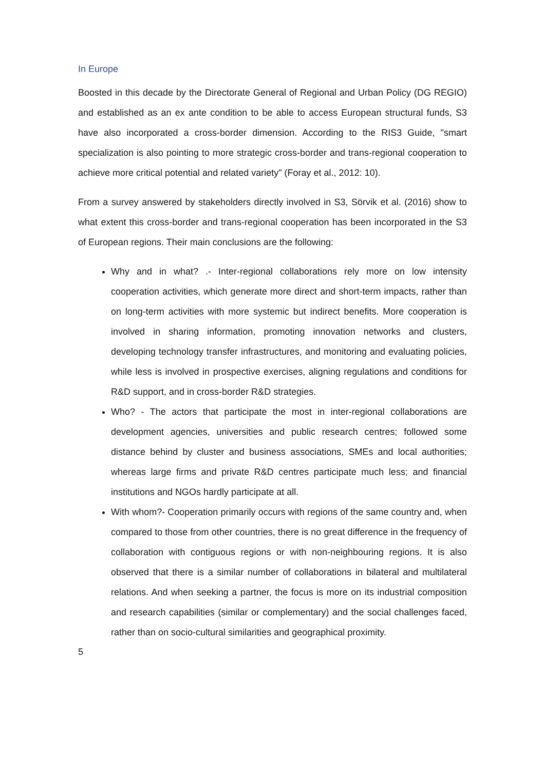In Europe
Boosted in this decade by the Directorate General of Regional and Urban Policy (DG REGIO) and established as an ex ante condition to be able to access European structural funds, S3 have also incorporated a cross-border dimension. According to the RIS3 Guide, "smart specialization is also pointing to more strategic cross-border and trans-regional cooperation to achieve more critical potential and related variety" (Foray et al., 2012: 10).
From a survey answered by stakeholders directly involved in S3, Sörvik et al. (2016) show to what extent this cross-border and trans-regional cooperation has been incorporated in the S3 of European regions. Their main conclusions are the following:
Why and in what? .- Inter-regional collaborations rely more on low intensity cooperation activities, which generate more direct and short-term impacts, rather than on long-term activities with more systemic but indirect benefits. More cooperation is involved in sharing information, promoting innovation networks and clusters, developing technology transfer infrastructures, and monitoring and evaluating policies, while less is involved in prospective exercises, aligning regulations and conditions for R&D support, and in cross-border R&D strategies.
Who? - The actors that participate the most in inter-regional collaborations are development agencies, universities and public research centres; followed some distance behind by cluster and business associations, SMEs and local authorities; whereas large firms and private R&D centres participate much less; and financial institutions and NGOs hardly participate at all.
With whom?- Cooperation primarily occurs with regions of the same country and, when compared to those from other countries, there is no great difference in the frequency of collaboration with contiguous regions or with non-neighbouring regions. It is also observed that there is a similar number of collaborations in bilateral and multilateral relations. And when seeking a partner, the focus is more on its industrial composition and research capabilities (similar or complementary) and the social challenges faced, rather than on socio-cultural similarities and geographical proximity.
5